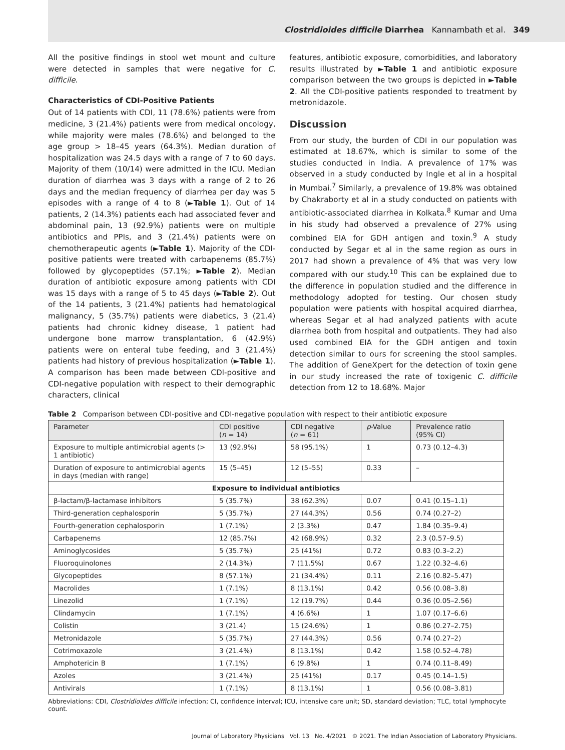Clostridioides difficile Diarrhea Kannambath et al. 349
All the positive findings in stool wet mount and culture were detected in samples that were negative for C. difficile.
Characteristics of CDI-Positive Patients
Out of 14 patients with CDI, 11 (78.6%) patients were from medicine, 3 (21.4%) patients were from medical oncology, while majority were males (78.6%) and belonged to the age group > 18–45 years (64.3%). Median duration of hospitalization was 24.5 days with a range of 7 to 60 days. Majority of them (10/14) were admitted in the ICU. Median duration of diarrhea was 3 days with a range of 2 to 26 days and the median frequency of diarrhea per day was 5 episodes with a range of 4 to 8 (►Table 1). Out of 14 patients, 2 (14.3%) patients each had associated fever and abdominal pain, 13 (92.9%) patients were on multiple antibiotics and PPIs, and 3 (21.4%) patients were on chemotherapeutic agents (►Table 1). Majority of the CDI-positive patients were treated with carbapenems (85.7%) followed by glycopeptides (57.1%; ►Table 2). Median duration of antibiotic exposure among patients with CDI was 15 days with a range of 5 to 45 days (►Table 2). Out of the 14 patients, 3 (21.4%) patients had hematological malignancy, 5 (35.7%) patients were diabetics, 3 (21.4) patients had chronic kidney disease, 1 patient had undergone bone marrow transplantation, 6 (42.9%) patients were on enteral tube feeding, and 3 (21.4%) patients had history of previous hospitalization (►Table 1). A comparison has been made between CDI-positive and CDI-negative population with respect to their demographic characters, clinical
features, antibiotic exposure, comorbidities, and laboratory results illustrated by ►Table 1 and antibiotic exposure comparison between the two groups is depicted in ►Table 2. All the CDI-positive patients responded to treatment by metronidazole.
Discussion
From our study, the burden of CDI in our population was estimated at 18.67%, which is similar to some of the studies conducted in India. A prevalence of 17% was observed in a study conducted by Ingle et al in a hospital in Mumbai.<sup>7</sup> Similarly, a prevalence of 19.8% was obtained by Chakraborty et al in a study conducted on patients with antibiotic-associated diarrhea in Kolkata.<sup>8</sup> Kumar and Uma in his study had observed a prevalence of 27% using combined EIA for GDH antigen and toxin.<sup>9</sup> A study conducted by Segar et al in the same region as ours in 2017 had shown a prevalence of 4% that was very low compared with our study.<sup>10</sup> This can be explained due to the difference in population studied and the difference in methodology adopted for testing. Our chosen study population were patients with hospital acquired diarrhea, whereas Segar et al had analyzed patients with acute diarrhea both from hospital and outpatients. They had also used combined EIA for the GDH antigen and toxin detection similar to ours for screening the stool samples. The addition of GeneXpert for the detection of toxin gene in our study increased the rate of toxigenic C. difficile detection from 12 to 18.68%. Major
Table 2 Comparison between CDI-positive and CDI-negative population with respect to their antibiotic exposure
| Parameter | CDI positive ( n = 14) | CDI negative ( n = 61) | p -Value | Prevalence ratio (95% CI) |
| --- | --- | --- | --- | --- |
| Exposure to multiple antimicrobial agents (> 1 antibiotic) | 13 (92.9%) | 58 (95.1%) | 1 | 0.73 (0.12–4.3) |
| Duration of exposure to antimicrobial agents in days (median with range) | 15 (5–45) | 12 (5–55) | 0.33 | – |
| Exposure to individual antibiotics | | | | |
| β-lactam/β-lactamase inhibitors | 5 (35.7%) | 38 (62.3%) | 0.07 | 0.41 (0.15–1.1) |
| Third-generation cephalosporin | 5 (35.7%) | 27 (44.3%) | 0.56 | 0.74 (0.27–2) |
| Fourth-generation cephalosporin | 1 (7.1%) | 2 (3.3%) | 0.47 | 1.84 (0.35–9.4) |
| Carbapenems | 12 (85.7%) | 42 (68.9%) | 0.32 | 2.3 (0.57–9.5) |
| Aminoglycosides | 5 (35.7%) | 25 (41%) | 0.72 | 0.83 (0.3–2.2) |
| Fluoroquinolones | 2 (14.3%) | 7 (11.5%) | 0.67 | 1.22 (0.32–4.6) |
| Glycopeptides | 8 (57.1%) | 21 (34.4%) | 0.11 | 2.16 (0.82–5.47) |
| Macrolides | 1 (7.1%) | 8 (13.1%) | 0.42 | 0.56 (0.08–3.8) |
| Linezolid | 1 (7.1%) | 12 (19.7%) | 0.44 | 0.36 (0.05–2.56) |
| Clindamycin | 1 (7.1%) | 4 (6.6%) | 1 | 1.07 (0.17–6.6) |
| Colistin | 3 (21.4) | 15 (24.6%) | 1 | 0.86 (0.27–2.75) |
| Metronidazole | 5 (35.7%) | 27 (44.3%) | 0.56 | 0.74 (0.27–2) |
| Cotrimoxazole | 3 (21.4%) | 8 (13.1%) | 0.42 | 1.58 (0.52–4.78) |
| Amphotericin B | 1 (7.1%) | 6 (9.8%) | 1 | 0.74 (0.11–8.49) |
| Azoles | 3 (21.4%) | 25 (41%) | 0.17 | 0.45 (0.14–1.5) |
| Antivirals | 1 (7.1%) | 8 (13.1%) | 1 | 0.56 (0.08–3.81) |
Abbreviations: CDI, Clostridioides difficile infection; CI, confidence interval; ICU, intensive care unit; SD, standard deviation; TLC, total lymphocyte count.
Journal of Laboratory Physicians Vol. 13 No. 4/2021 © 2021. The Indian Association of Laboratory Physicians.